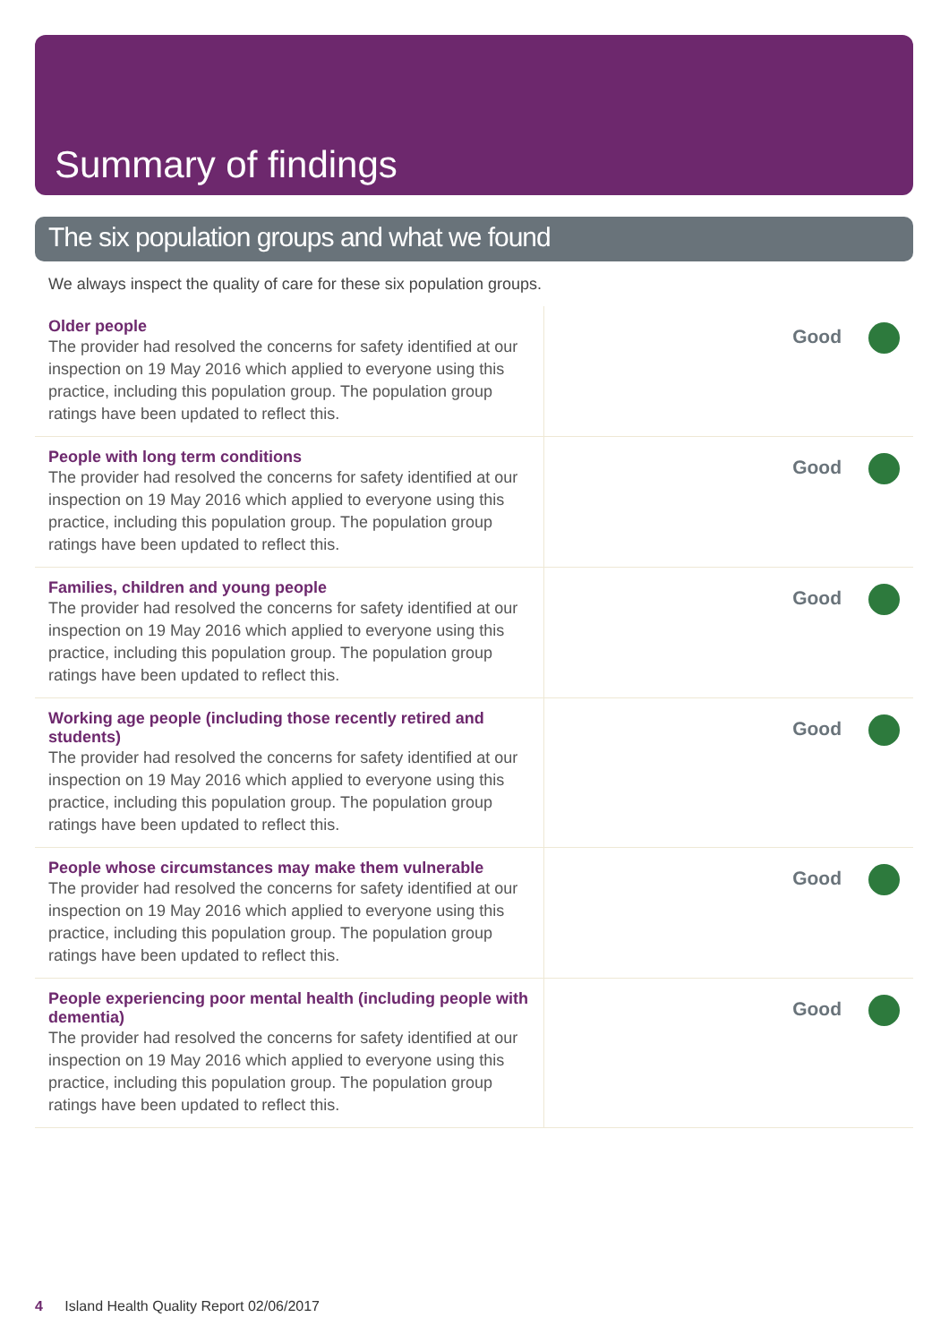Summary of findings
The six population groups and what we found
We always inspect the quality of care for these six population groups.
| Older people The provider had resolved the concerns for safety identified at our inspection on 19 May 2016 which applied to everyone using this practice, including this population group. The population group ratings have been updated to reflect this. | Good |
| People with long term conditions The provider had resolved the concerns for safety identified at our inspection on 19 May 2016 which applied to everyone using this practice, including this population group. The population group ratings have been updated to reflect this. | Good |
| Families, children and young people The provider had resolved the concerns for safety identified at our inspection on 19 May 2016 which applied to everyone using this practice, including this population group. The population group ratings have been updated to reflect this. | Good |
| Working age people (including those recently retired and students) The provider had resolved the concerns for safety identified at our inspection on 19 May 2016 which applied to everyone using this practice, including this population group. The population group ratings have been updated to reflect this. | Good |
| People whose circumstances may make them vulnerable The provider had resolved the concerns for safety identified at our inspection on 19 May 2016 which applied to everyone using this practice, including this population group. The population group ratings have been updated to reflect this. | Good |
| People experiencing poor mental health (including people with dementia) The provider had resolved the concerns for safety identified at our inspection on 19 May 2016 which applied to everyone using this practice, including this population group. The population group ratings have been updated to reflect this. | Good |
4 Island Health Quality Report 02/06/2017